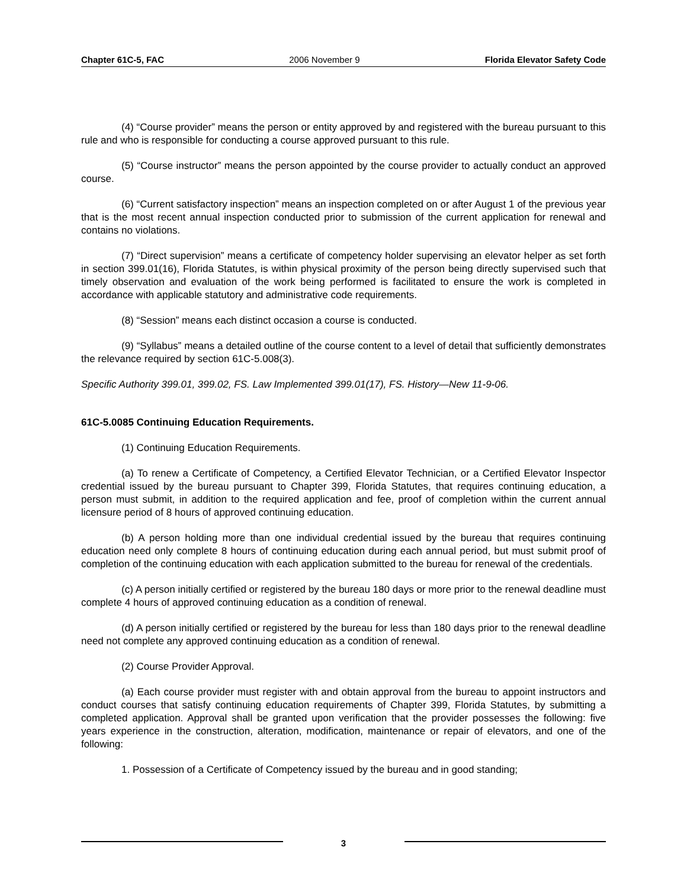Chapter 61C-5, FAC 2006 November 9 Florida Elevator Safety Code
(4) “Course provider” means the person or entity approved by and registered with the bureau pursuant to this rule and who is responsible for conducting a course approved pursuant to this rule.
(5) “Course instructor” means the person appointed by the course provider to actually conduct an approved course.
(6) “Current satisfactory inspection” means an inspection completed on or after August 1 of the previous year that is the most recent annual inspection conducted prior to submission of the current application for renewal and contains no violations.
(7) “Direct supervision” means a certificate of competency holder supervising an elevator helper as set forth in section 399.01(16), Florida Statutes, is within physical proximity of the person being directly supervised such that timely observation and evaluation of the work being performed is facilitated to ensure the work is completed in accordance with applicable statutory and administrative code requirements.
(8) “Session” means each distinct occasion a course is conducted.
(9) “Syllabus” means a detailed outline of the course content to a level of detail that sufficiently demonstrates the relevance required by section 61C-5.008(3).
Specific Authority 399.01, 399.02, FS. Law Implemented 399.01(17), FS. History—New 11-9-06.
61C-5.0085 Continuing Education Requirements.
(1) Continuing Education Requirements.
(a) To renew a Certificate of Competency, a Certified Elevator Technician, or a Certified Elevator Inspector credential issued by the bureau pursuant to Chapter 399, Florida Statutes, that requires continuing education, a person must submit, in addition to the required application and fee, proof of completion within the current annual licensure period of 8 hours of approved continuing education.
(b) A person holding more than one individual credential issued by the bureau that requires continuing education need only complete 8 hours of continuing education during each annual period, but must submit proof of completion of the continuing education with each application submitted to the bureau for renewal of the credentials.
(c) A person initially certified or registered by the bureau 180 days or more prior to the renewal deadline must complete 4 hours of approved continuing education as a condition of renewal.
(d) A person initially certified or registered by the bureau for less than 180 days prior to the renewal deadline need not complete any approved continuing education as a condition of renewal.
(2) Course Provider Approval.
(a) Each course provider must register with and obtain approval from the bureau to appoint instructors and conduct courses that satisfy continuing education requirements of Chapter 399, Florida Statutes, by submitting a completed application. Approval shall be granted upon verification that the provider possesses the following: five years experience in the construction, alteration, modification, maintenance or repair of elevators, and one of the following:
1. Possession of a Certificate of Competency issued by the bureau and in good standing;
3